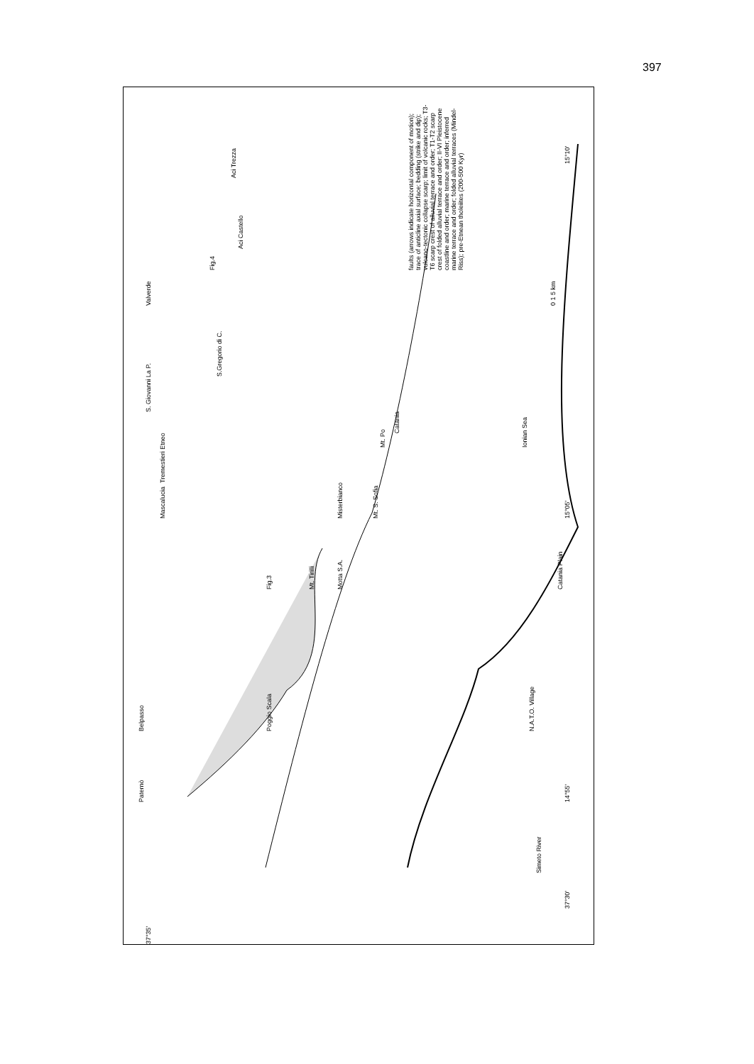397
Paternò Belpasso
Mascalucia Tremestieri Etneo
S. Giovanni La P. Valverde
Aci Trezza
Aci Castello
Fig.4
S.Gregorio di C.
Poggio Scala Fig.3
Mt. Tirilli
Motta S.A. Misterbianco
Mt. S. Sofia
Mt. Po
Catania
N.A.T.O. Village
Simeto River
Catania Plain
Ionian Sea
37°30'
37°35'
14°55' 15°05' 15°10'
faults (arrows indicate horizontal component of motion); trace of anticline axial surface; bedding (strike and dip); vulcano-tectonic collapse scarp; limit of volcanic rocks; T3-T6 scarp crest of alluvial terrace and order; T1-T2 scarp crest of folded alluvial terrace and order; II-VI Pleistocene coastline and order; marine terrace and order; inferred marine terrace and order; folded alluvial terraces (Mindel-Riss); pre-Etnean tholeiites (200-500 Kyr)
0 1 5 km